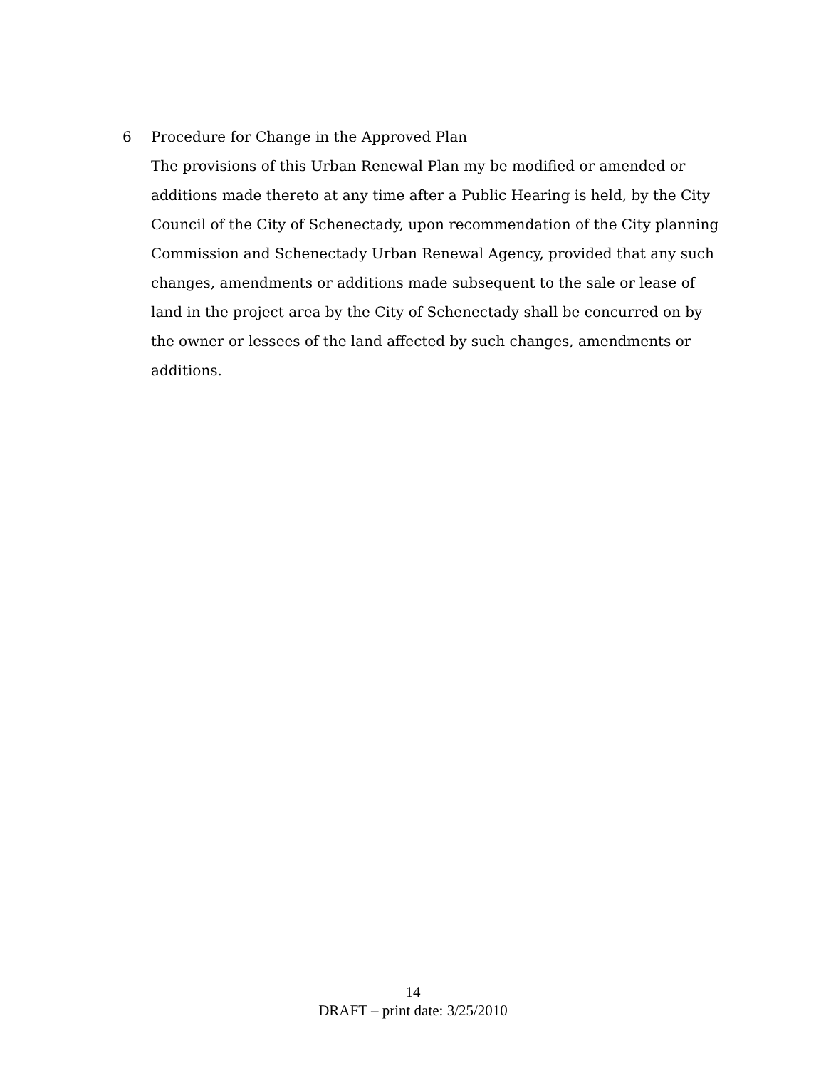6 Procedure for Change in the Approved Plan
The provisions of this Urban Renewal Plan my be modified or amended or additions made thereto at any time after a Public Hearing is held, by the City Council of the City of Schenectady, upon recommendation of the City planning Commission and Schenectady Urban Renewal Agency, provided that any such changes, amendments or additions made subsequent to the sale or lease of land in the project area by the City of Schenectady shall be concurred on by the owner or lessees of the land affected by such changes, amendments or additions.
14
DRAFT – print date: 3/25/2010